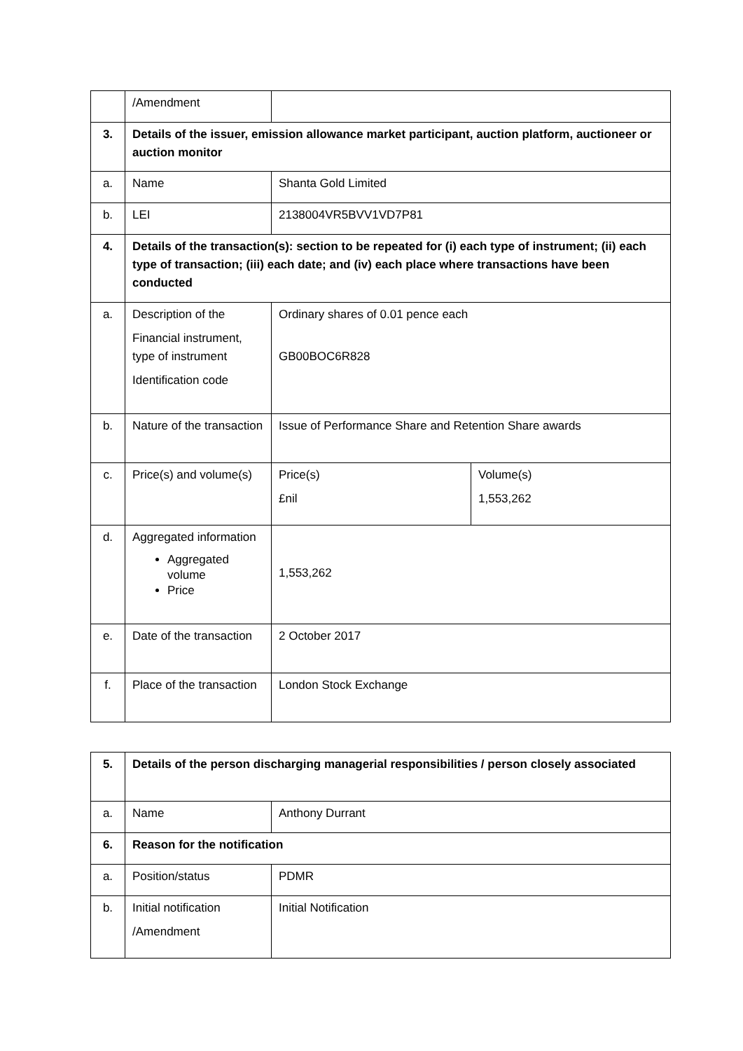| | /Amendment | | |
| 3. | Details of the issuer, emission allowance market participant, auction platform, auctioneer or auction monitor | | |
| a. | Name | Shanta Gold Limited | |
| b. | LEI | 2138004VR5BVV1VD7P81 | |
| 4. | Details of the transaction(s): section to be repeated for (i) each type of instrument; (ii) each type of transaction; (iii) each date; and (iv) each place where transactions have been conducted | | |
| a. | Description of the Financial instrument, type of instrument Identification code | Ordinary shares of 0.01 pence each GB00BOC6R828 | |
| b. | Nature of the transaction | Issue of Performance Share and Retention Share awards | |
| c. | Price(s) and volume(s) | Price(s) £nil | Volume(s) 1,553,262 |
| d. | Aggregated information Aggregated volume Price | 1,553,262 | |
| e. | Date of the transaction | 2 October 2017 | |
| f. | Place of the transaction | London Stock Exchange | |
| 5. | Details of the person discharging managerial responsibilities / person closely associated | |
| a. | Name | Anthony Durrant |
| 6. | Reason for the notification | |
| a. | Position/status | PDMR |
| b. | Initial notification /Amendment | Initial Notification |